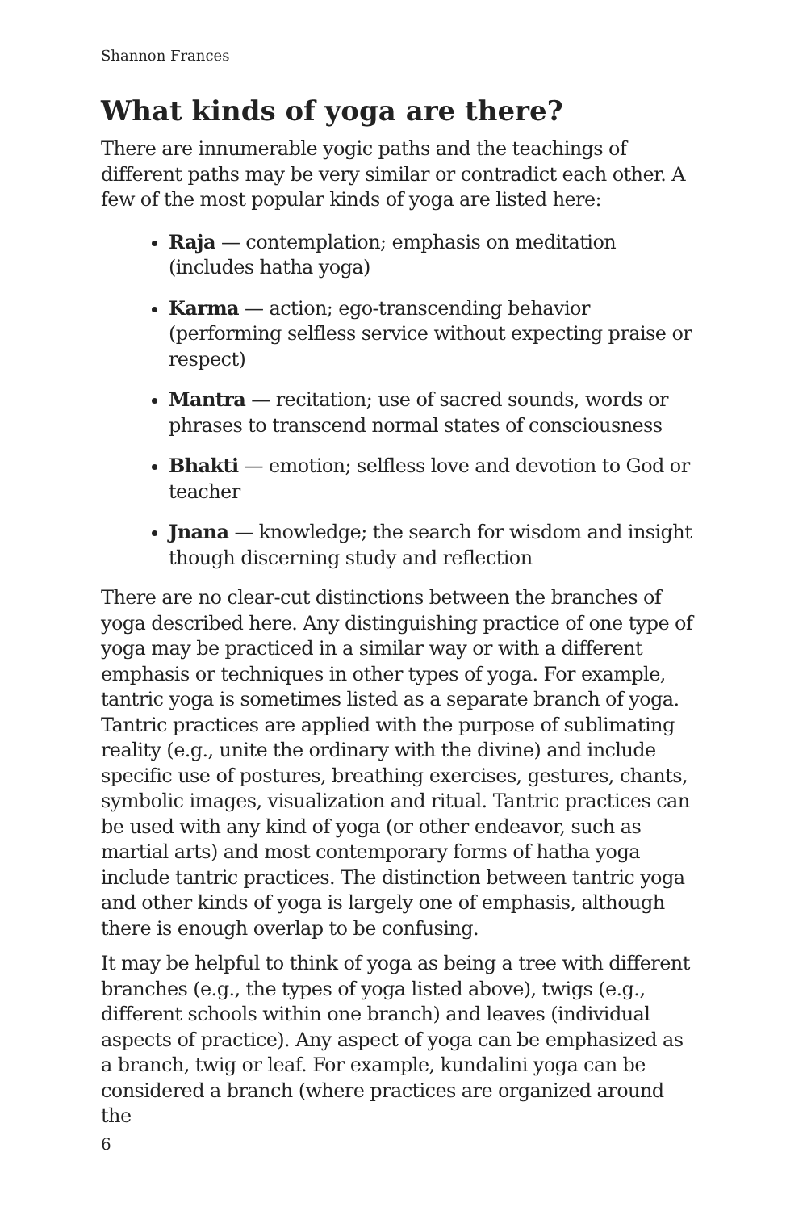Shannon Frances
What kinds of yoga are there?
There are innumerable yogic paths and the teachings of different paths may be very similar or contradict each other. A few of the most popular kinds of yoga are listed here:
Raja — contemplation; emphasis on meditation (includes hatha yoga)
Karma — action; ego-transcending behavior (performing selfless service without expecting praise or respect)
Mantra — recitation; use of sacred sounds, words or phrases to transcend normal states of consciousness
Bhakti — emotion; selfless love and devotion to God or teacher
Jnana — knowledge; the search for wisdom and insight though discerning study and reflection
There are no clear-cut distinctions between the branches of yoga described here. Any distinguishing practice of one type of yoga may be practiced in a similar way or with a different emphasis or techniques in other types of yoga. For example, tantric yoga is sometimes listed as a separate branch of yoga. Tantric practices are applied with the purpose of sublimating reality (e.g., unite the ordinary with the divine) and include specific use of postures, breathing exercises, gestures, chants, symbolic images, visualization and ritual. Tantric practices can be used with any kind of yoga (or other endeavor, such as martial arts) and most contemporary forms of hatha yoga include tantric practices. The distinction between tantric yoga and other kinds of yoga is largely one of emphasis, although there is enough overlap to be confusing.
It may be helpful to think of yoga as being a tree with different branches (e.g., the types of yoga listed above), twigs (e.g., different schools within one branch) and leaves (individual aspects of practice). Any aspect of yoga can be emphasized as a branch, twig or leaf. For example, kundalini yoga can be considered a branch (where practices are organized around the
6